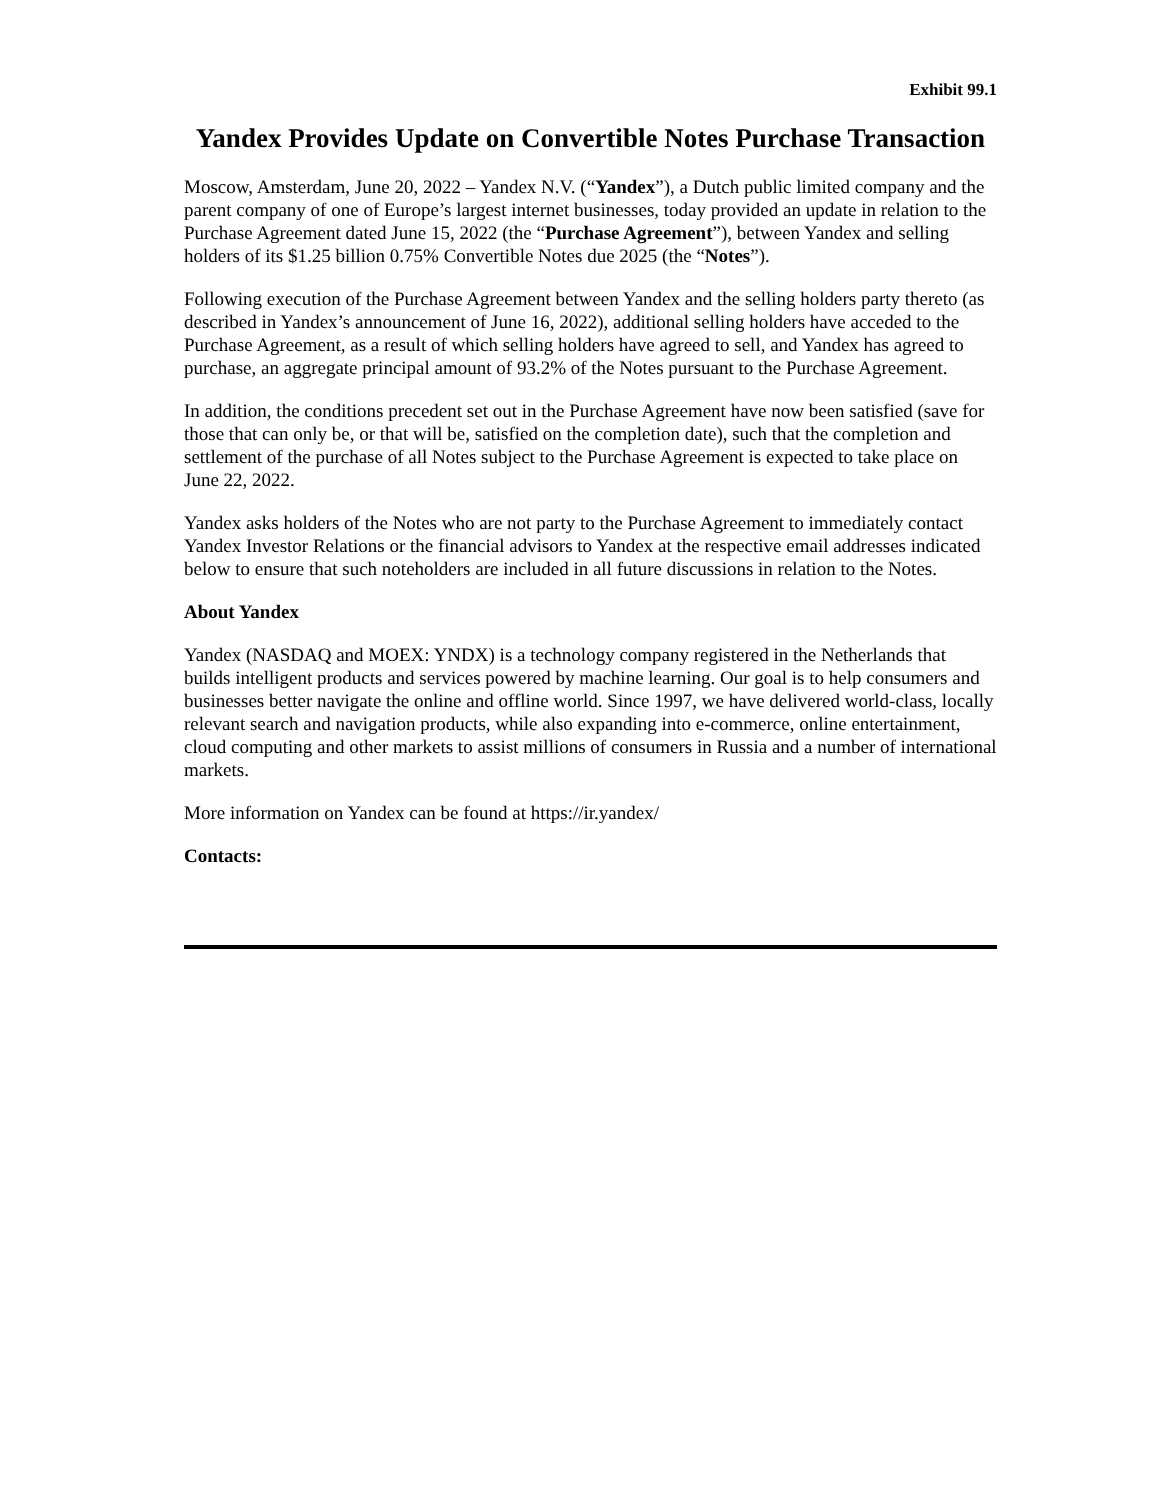Exhibit 99.1
Yandex Provides Update on Convertible Notes Purchase Transaction
Moscow, Amsterdam, June 20, 2022 – Yandex N.V. (“Yandex”), a Dutch public limited company and the parent company of one of Europe’s largest internet businesses, today provided an update in relation to the Purchase Agreement dated June 15, 2022 (the “Purchase Agreement”), between Yandex and selling holders of its $1.25 billion 0.75% Convertible Notes due 2025 (the “Notes”).
Following execution of the Purchase Agreement between Yandex and the selling holders party thereto (as described in Yandex’s announcement of June 16, 2022), additional selling holders have acceded to the Purchase Agreement, as a result of which selling holders have agreed to sell, and Yandex has agreed to purchase, an aggregate principal amount of 93.2% of the Notes pursuant to the Purchase Agreement.
In addition, the conditions precedent set out in the Purchase Agreement have now been satisfied (save for those that can only be, or that will be, satisfied on the completion date), such that the completion and settlement of the purchase of all Notes subject to the Purchase Agreement is expected to take place on June 22, 2022.
Yandex asks holders of the Notes who are not party to the Purchase Agreement to immediately contact Yandex Investor Relations or the financial advisors to Yandex at the respective email addresses indicated below to ensure that such noteholders are included in all future discussions in relation to the Notes.
About Yandex
Yandex (NASDAQ and MOEX: YNDX) is a technology company registered in the Netherlands that builds intelligent products and services powered by machine learning. Our goal is to help consumers and businesses better navigate the online and offline world. Since 1997, we have delivered world-class, locally relevant search and navigation products, while also expanding into e-commerce, online entertainment, cloud computing and other markets to assist millions of consumers in Russia and a number of international markets.
More information on Yandex can be found at https://ir.yandex/
Contacts: